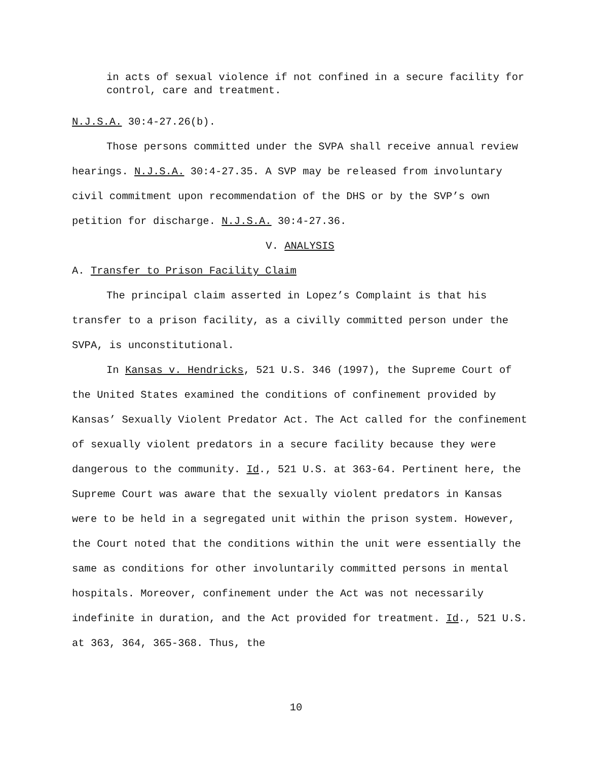in acts of sexual violence if not confined in a secure facility for control, care and treatment.
N.J.S.A. 30:4-27.26(b).
Those persons committed under the SVPA shall receive annual review hearings. N.J.S.A. 30:4-27.35. A SVP may be released from involuntary civil commitment upon recommendation of the DHS or by the SVP’s own petition for discharge. N.J.S.A. 30:4-27.36.
V. ANALYSIS
A. Transfer to Prison Facility Claim
The principal claim asserted in Lopez’s Complaint is that his transfer to a prison facility, as a civilly committed person under the SVPA, is unconstitutional.
In Kansas v. Hendricks, 521 U.S. 346 (1997), the Supreme Court of the United States examined the conditions of confinement provided by Kansas’ Sexually Violent Predator Act. The Act called for the confinement of sexually violent predators in a secure facility because they were dangerous to the community. Id., 521 U.S. at 363-64. Pertinent here, the Supreme Court was aware that the sexually violent predators in Kansas were to be held in a segregated unit within the prison system. However, the Court noted that the conditions within the unit were essentially the same as conditions for other involuntarily committed persons in mental hospitals. Moreover, confinement under the Act was not necessarily indefinite in duration, and the Act provided for treatment. Id., 521 U.S. at 363, 364, 365-368. Thus, the
10